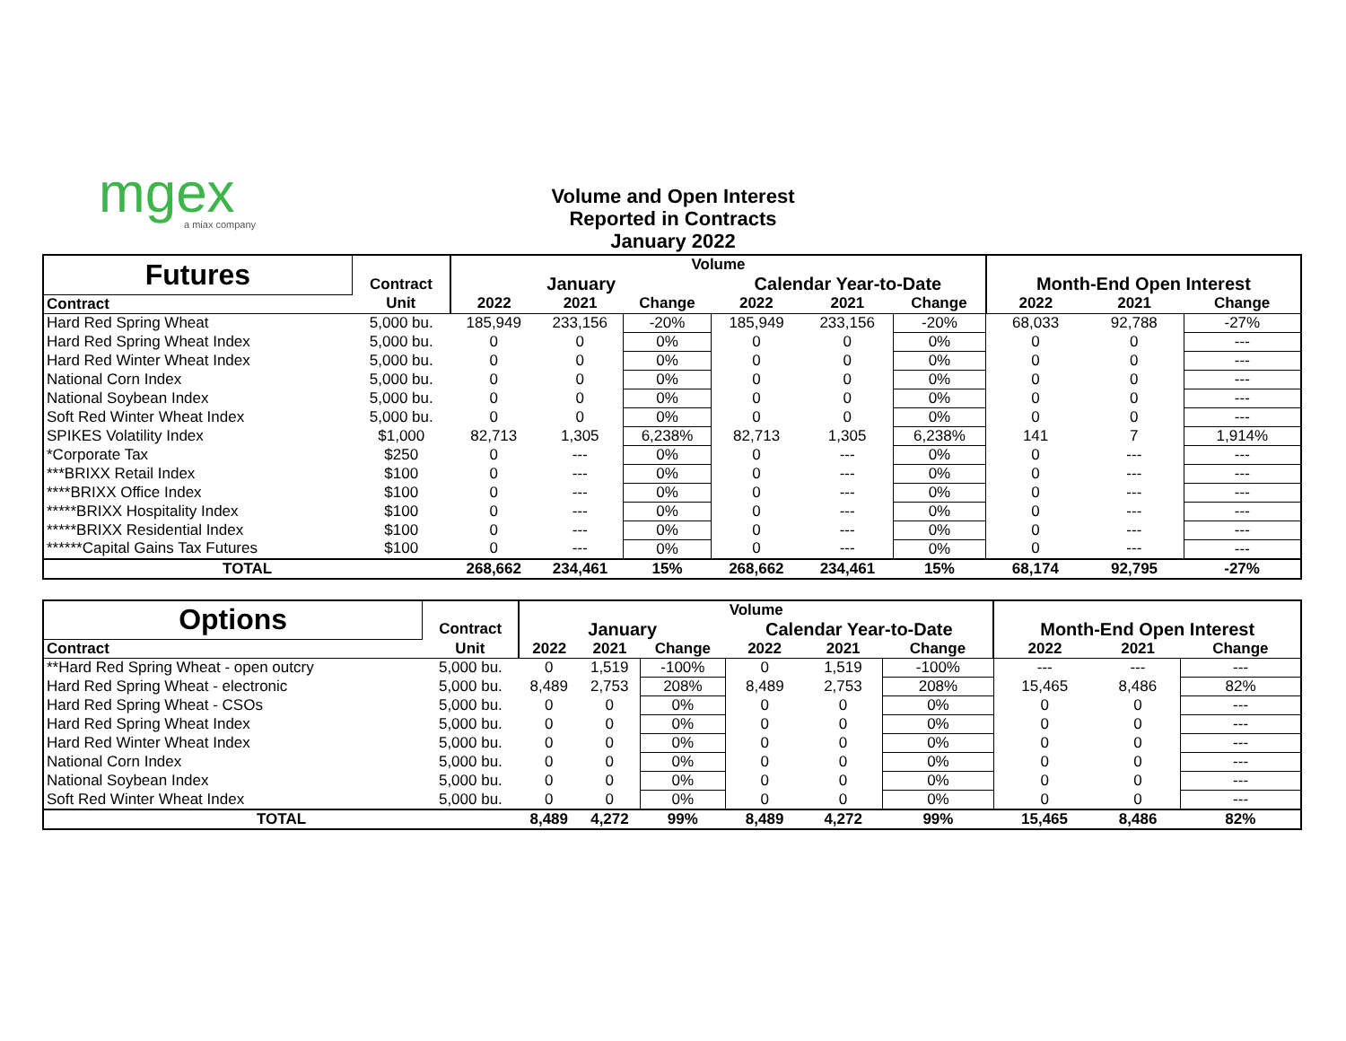mgex
a miax company
Volume and Open Interest
Reported in Contracts
January 2022
| Futures | | Volume | | | | | | | | |
| --- | --- | --- | --- | --- | --- | --- | --- | --- | --- | --- |
| | Contract | January | | | Calendar Year-to-Date | | | Month-End Open Interest | | |
| Contract | Unit | 2022 | 2021 | Change | 2022 | 2021 | Change | 2022 | 2021 | Change |
| Hard Red Spring Wheat | 5,000 bu. | 185,949 | 233,156 | -20% | 185,949 | 233,156 | -20% | 68,033 | 92,788 | -27% |
| Hard Red Spring Wheat Index | 5,000 bu. | 0 | 0 | 0% | 0 | 0 | 0% | 0 | 0 | --- |
| Hard Red Winter Wheat Index | 5,000 bu. | 0 | 0 | 0% | 0 | 0 | 0% | 0 | 0 | --- |
| National Corn Index | 5,000 bu. | 0 | 0 | 0% | 0 | 0 | 0% | 0 | 0 | --- |
| National Soybean Index | 5,000 bu. | 0 | 0 | 0% | 0 | 0 | 0% | 0 | 0 | --- |
| Soft Red Winter Wheat Index | 5,000 bu. | 0 | 0 | 0% | 0 | 0 | 0% | 0 | 0 | --- |
| SPIKES Volatility Index | $1,000 | 82,713 | 1,305 | 6,238% | 82,713 | 1,305 | 6,238% | 141 | 7 | 1,914% |
| *Corporate Tax | $250 | 0 | --- | 0% | 0 | --- | 0% | 0 | --- | --- |
| ***BRIXX Retail Index | $100 | 0 | --- | 0% | 0 | --- | 0% | 0 | --- | --- |
| ****BRIXX Office Index | $100 | 0 | --- | 0% | 0 | --- | 0% | 0 | --- | --- |
| *****BRIXX Hospitality Index | $100 | 0 | --- | 0% | 0 | --- | 0% | 0 | --- | --- |
| *****BRIXX Residential Index | $100 | 0 | --- | 0% | 0 | --- | 0% | 0 | --- | --- |
| ******Capital Gains Tax Futures | $100 | 0 | --- | 0% | 0 | --- | 0% | 0 | --- | --- |
| TOTAL | | 268,662 | 234,461 | 15% | 268,662 | 234,461 | 15% | 68,174 | 92,795 | -27% |
| Options | | Volume | | | | | | | | |
| --- | --- | --- | --- | --- | --- | --- | --- | --- | --- | --- |
| | Contract | January | | | Calendar Year-to-Date | | | Month-End Open Interest | | |
| Contract | Unit | 2022 | 2021 | Change | 2022 | 2021 | Change | 2022 | 2021 | Change |
| **Hard Red Spring Wheat - open outcry | 5,000 bu. | 0 | 1,519 | -100% | 0 | 1,519 | -100% | --- | --- | --- |
| Hard Red Spring Wheat - electronic | 5,000 bu. | 8,489 | 2,753 | 208% | 8,489 | 2,753 | 208% | 15,465 | 8,486 | 82% |
| Hard Red Spring Wheat - CSOs | 5,000 bu. | 0 | 0 | 0% | 0 | 0 | 0% | 0 | 0 | --- |
| Hard Red Spring Wheat Index | 5,000 bu. | 0 | 0 | 0% | 0 | 0 | 0% | 0 | 0 | --- |
| Hard Red Winter Wheat Index | 5,000 bu. | 0 | 0 | 0% | 0 | 0 | 0% | 0 | 0 | --- |
| National Corn Index | 5,000 bu. | 0 | 0 | 0% | 0 | 0 | 0% | 0 | 0 | --- |
| National Soybean Index | 5,000 bu. | 0 | 0 | 0% | 0 | 0 | 0% | 0 | 0 | --- |
| Soft Red Winter Wheat Index | 5,000 bu. | 0 | 0 | 0% | 0 | 0 | 0% | 0 | 0 | --- |
| TOTAL | | 8,489 | 4,272 | 99% | 8,489 | 4,272 | 99% | 15,465 | 8,486 | 82% |